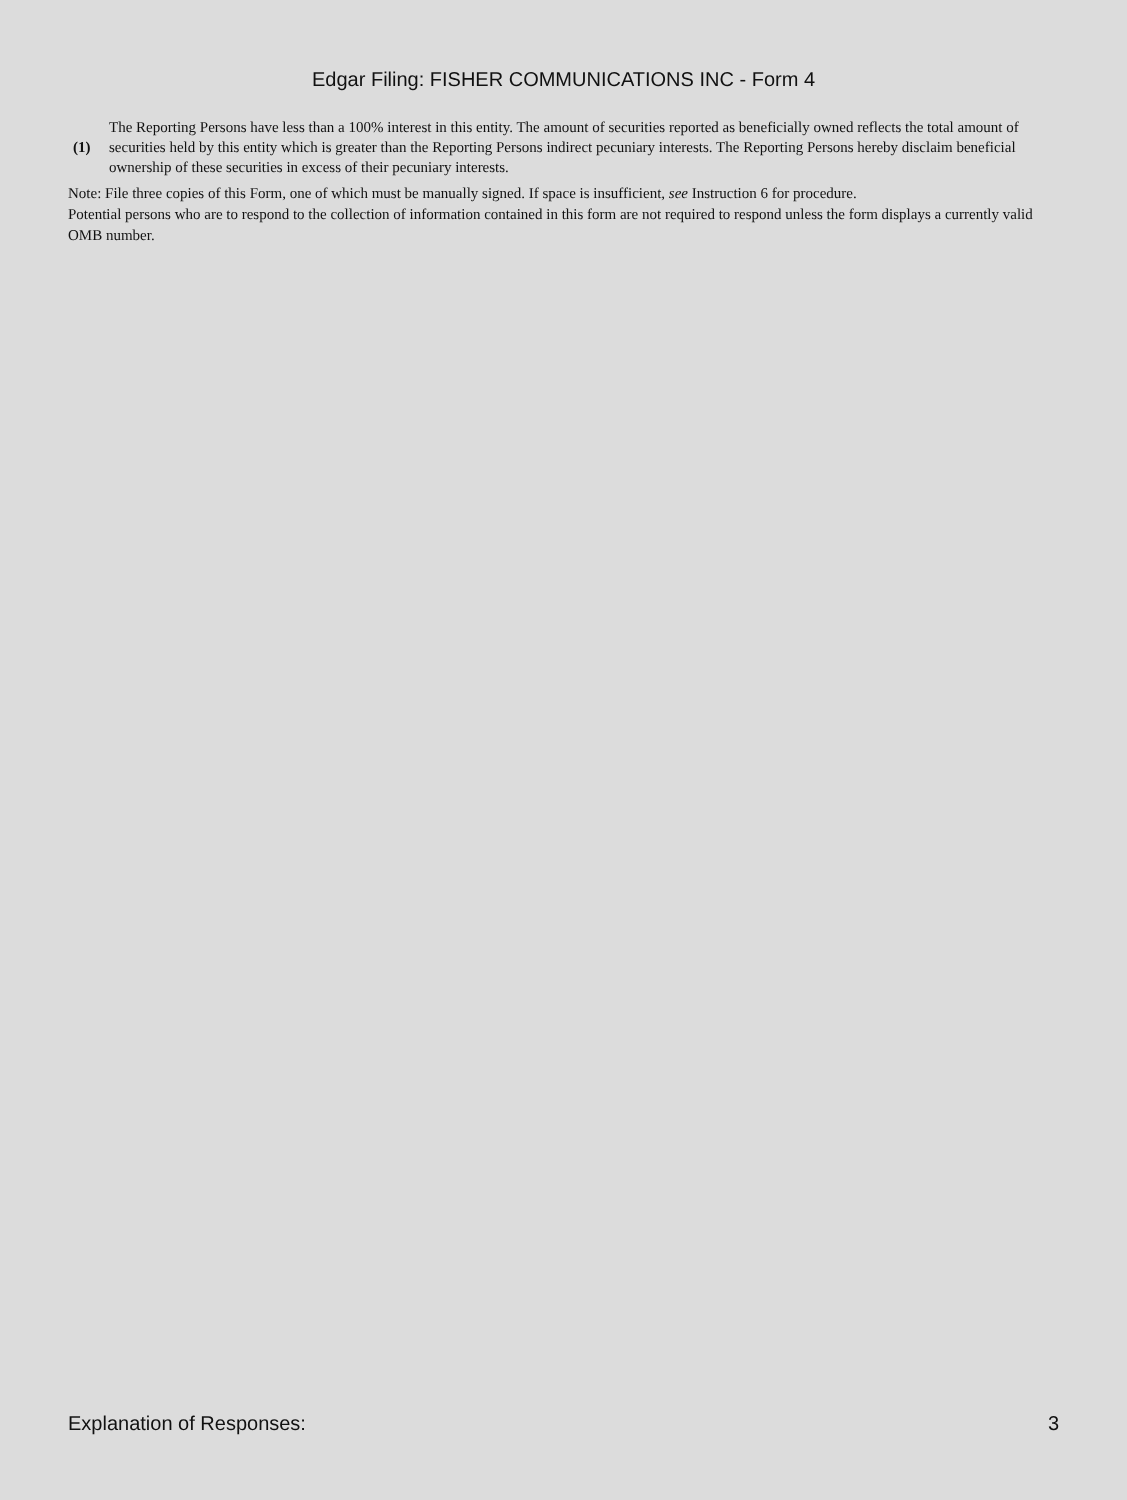Edgar Filing: FISHER COMMUNICATIONS INC - Form 4
(1) The Reporting Persons have less than a 100% interest in this entity. The amount of securities reported as beneficially owned reflects the total amount of securities held by this entity which is greater than the Reporting Persons indirect pecuniary interests. The Reporting Persons hereby disclaim beneficial ownership of these securities in excess of their pecuniary interests.
Note: File three copies of this Form, one of which must be manually signed. If space is insufficient, see Instruction 6 for procedure.
Potential persons who are to respond to the collection of information contained in this form are not required to respond unless the form displays a currently valid OMB number.
Explanation of Responses: 3